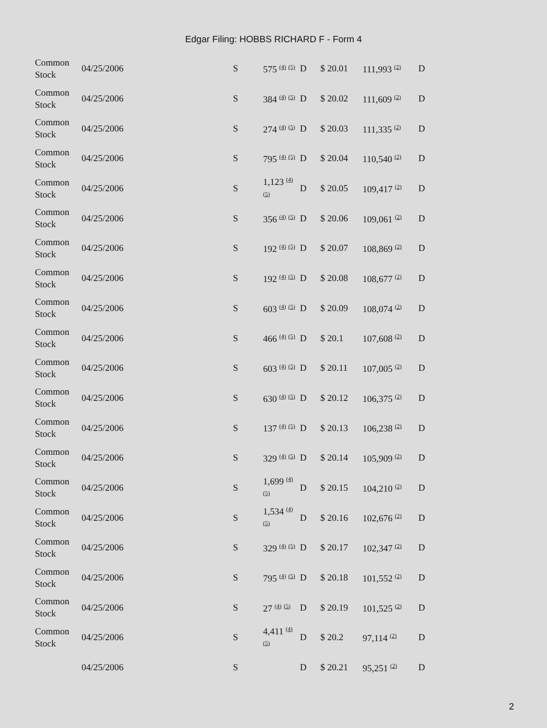Edgar Filing: HOBBS RICHARD F - Form 4
| Common Stock | 04/25/2006 | S | 575 <sup>(4)</sup> <sup>(5)</sup> | D | $ 20.01 | 111,993 <sup>(2)</sup> | D |
| Common Stock | 04/25/2006 | S | 384 <sup>(4)</sup> <sup>(5)</sup> | D | $ 20.02 | 111,609 <sup>(2)</sup> | D |
| Common Stock | 04/25/2006 | S | 274 <sup>(4)</sup> <sup>(5)</sup> | D | $ 20.03 | 111,335 <sup>(2)</sup> | D |
| Common Stock | 04/25/2006 | S | 795 <sup>(4)</sup> <sup>(5)</sup> | D | $ 20.04 | 110,540 <sup>(2)</sup> | D |
| Common Stock | 04/25/2006 | S | 1,123 <sup>(4)</sup> <sup>(5)</sup> | D | $ 20.05 | 109,417 <sup>(2)</sup> | D |
| Common Stock | 04/25/2006 | S | 356 <sup>(4)</sup> <sup>(5)</sup> | D | $ 20.06 | 109,061 <sup>(2)</sup> | D |
| Common Stock | 04/25/2006 | S | 192 <sup>(4)</sup> <sup>(5)</sup> | D | $ 20.07 | 108,869 <sup>(2)</sup> | D |
| Common Stock | 04/25/2006 | S | 192 <sup>(4)</sup> <sup>(5)</sup> | D | $ 20.08 | 108,677 <sup>(2)</sup> | D |
| Common Stock | 04/25/2006 | S | 603 <sup>(4)</sup> <sup>(5)</sup> | D | $ 20.09 | 108,074 <sup>(2)</sup> | D |
| Common Stock | 04/25/2006 | S | 466 <sup>(4)</sup> <sup>(5)</sup> | D | $ 20.1 | 107,608 <sup>(2)</sup> | D |
| Common Stock | 04/25/2006 | S | 603 <sup>(4)</sup> <sup>(5)</sup> | D | $ 20.11 | 107,005 <sup>(2)</sup> | D |
| Common Stock | 04/25/2006 | S | 630 <sup>(4)</sup> <sup>(5)</sup> | D | $ 20.12 | 106,375 <sup>(2)</sup> | D |
| Common Stock | 04/25/2006 | S | 137 <sup>(4)</sup> <sup>(5)</sup> | D | $ 20.13 | 106,238 <sup>(2)</sup> | D |
| Common Stock | 04/25/2006 | S | 329 <sup>(4)</sup> <sup>(5)</sup> | D | $ 20.14 | 105,909 <sup>(2)</sup> | D |
| Common Stock | 04/25/2006 | S | 1,699 <sup>(4)</sup> <sup>(5)</sup> | D | $ 20.15 | 104,210 <sup>(2)</sup> | D |
| Common Stock | 04/25/2006 | S | 1,534 <sup>(4)</sup> <sup>(5)</sup> | D | $ 20.16 | 102,676 <sup>(2)</sup> | D |
| Common Stock | 04/25/2006 | S | 329 <sup>(4)</sup> <sup>(5)</sup> | D | $ 20.17 | 102,347 <sup>(2)</sup> | D |
| Common Stock | 04/25/2006 | S | 795 <sup>(4)</sup> <sup>(5)</sup> | D | $ 20.18 | 101,552 <sup>(2)</sup> | D |
| Common Stock | 04/25/2006 | S | 27 <sup>(4)</sup> <sup>(5)</sup> | D | $ 20.19 | 101,525 <sup>(2)</sup> | D |
| Common Stock | 04/25/2006 | S | 4,411 <sup>(4)</sup> <sup>(5)</sup> | D | $ 20.2 | 97,114 <sup>(2)</sup> | D |
| | 04/25/2006 | S | | D | $ 20.21 | 95,251 <sup>(2)</sup> | D |
2